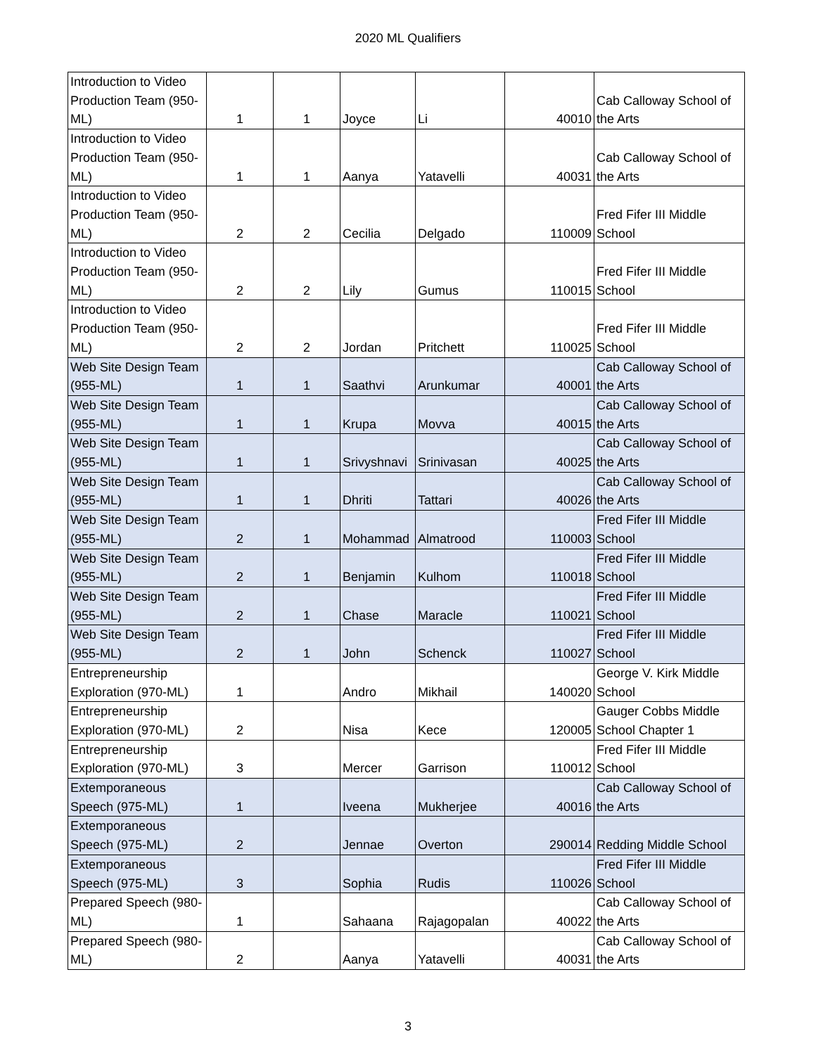2020 ML Qualifiers
| Introduction to Video Production Team (950-ML) | 1 | 1 | Joyce | Li | 40010 | Cab Calloway School of the Arts |
| Introduction to Video Production Team (950-ML) | 1 | 1 | Aanya | Yatavelli | 40031 | Cab Calloway School of the Arts |
| Introduction to Video Production Team (950-ML) | 2 | 2 | Cecilia | Delgado | 110009 | Fred Fifer III Middle School |
| Introduction to Video Production Team (950-ML) | 2 | 2 | Lily | Gumus | 110015 | Fred Fifer III Middle School |
| Introduction to Video Production Team (950-ML) | 2 | 2 | Jordan | Pritchett | 110025 | Fred Fifer III Middle School |
| Web Site Design Team (955-ML) | 1 | 1 | Saathvi | Arunkumar | 40001 | Cab Calloway School of the Arts |
| Web Site Design Team (955-ML) | 1 | 1 | Krupa | Movva | 40015 | Cab Calloway School of the Arts |
| Web Site Design Team (955-ML) | 1 | 1 | Srivyshnavi | Srinivasan | 40025 | Cab Calloway School of the Arts |
| Web Site Design Team (955-ML) | 1 | 1 | Dhriti | Tattari | 40026 | Cab Calloway School of the Arts |
| Web Site Design Team (955-ML) | 2 | 1 | Mohammad | Almatrood | 110003 | Fred Fifer III Middle School |
| Web Site Design Team (955-ML) | 2 | 1 | Benjamin | Kulhom | 110018 | Fred Fifer III Middle School |
| Web Site Design Team (955-ML) | 2 | 1 | Chase | Maracle | 110021 | Fred Fifer III Middle School |
| Web Site Design Team (955-ML) | 2 | 1 | John | Schenck | 110027 | Fred Fifer III Middle School |
| Entrepreneurship Exploration (970-ML) | 1 | | Andro | Mikhail | 140020 | George V. Kirk Middle School |
| Entrepreneurship Exploration (970-ML) | 2 | | Nisa | Kece | 120005 | Gauger Cobbs Middle School Chapter 1 |
| Entrepreneurship Exploration (970-ML) | 3 | | Mercer | Garrison | 110012 | Fred Fifer III Middle School |
| Extemporaneous Speech (975-ML) | 1 | | Iveena | Mukherjee | 40016 | Cab Calloway School of the Arts |
| Extemporaneous Speech (975-ML) | 2 | | Jennae | Overton | 290014 | Redding Middle School |
| Extemporaneous Speech (975-ML) | 3 | | Sophia | Rudis | 110026 | Fred Fifer III Middle School |
| Prepared Speech (980-ML) | 1 | | Sahaana | Rajagopalan | 40022 | Cab Calloway School of the Arts |
| Prepared Speech (980-ML) | 2 | | Aanya | Yatavelli | 40031 | Cab Calloway School of the Arts |
3